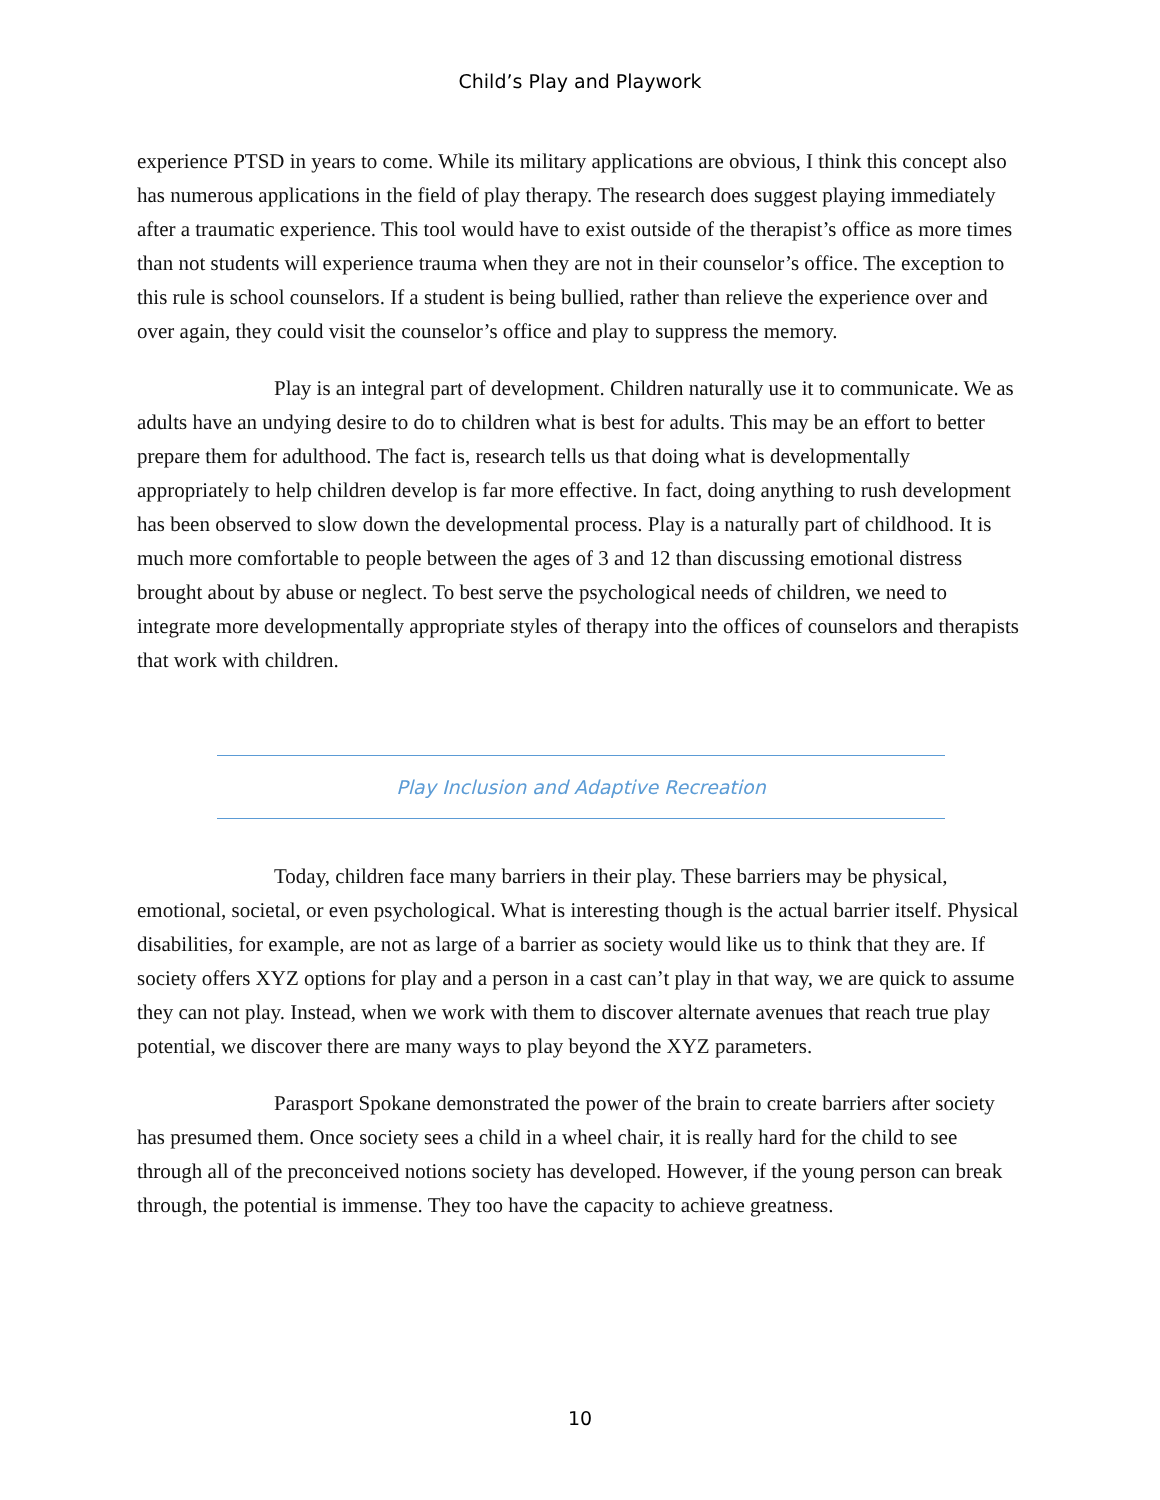Child’s Play and Playwork
experience PTSD in years to come. While its military applications are obvious, I think this concept also has numerous applications in the field of play therapy. The research does suggest playing immediately after a traumatic experience. This tool would have to exist outside of the therapist’s office as more times than not students will experience trauma when they are not in their counselor’s office. The exception to this rule is school counselors. If a student is being bullied, rather than relieve the experience over and over again, they could visit the counselor’s office and play to suppress the memory.
Play is an integral part of development. Children naturally use it to communicate. We as adults have an undying desire to do to children what is best for adults. This may be an effort to better prepare them for adulthood. The fact is, research tells us that doing what is developmentally appropriately to help children develop is far more effective. In fact, doing anything to rush development has been observed to slow down the developmental process. Play is a naturally part of childhood. It is much more comfortable to people between the ages of 3 and 12 than discussing emotional distress brought about by abuse or neglect. To best serve the psychological needs of children, we need to integrate more developmentally appropriate styles of therapy into the offices of counselors and therapists that work with children.
Play Inclusion and Adaptive Recreation
Today, children face many barriers in their play. These barriers may be physical, emotional, societal, or even psychological. What is interesting though is the actual barrier itself. Physical disabilities, for example, are not as large of a barrier as society would like us to think that they are. If society offers XYZ options for play and a person in a cast can’t play in that way, we are quick to assume they can not play. Instead, when we work with them to discover alternate avenues that reach true play potential, we discover there are many ways to play beyond the XYZ parameters.
Parasport Spokane demonstrated the power of the brain to create barriers after society has presumed them. Once society sees a child in a wheel chair, it is really hard for the child to see through all of the preconceived notions society has developed. However, if the young person can break through, the potential is immense. They too have the capacity to achieve greatness.
10